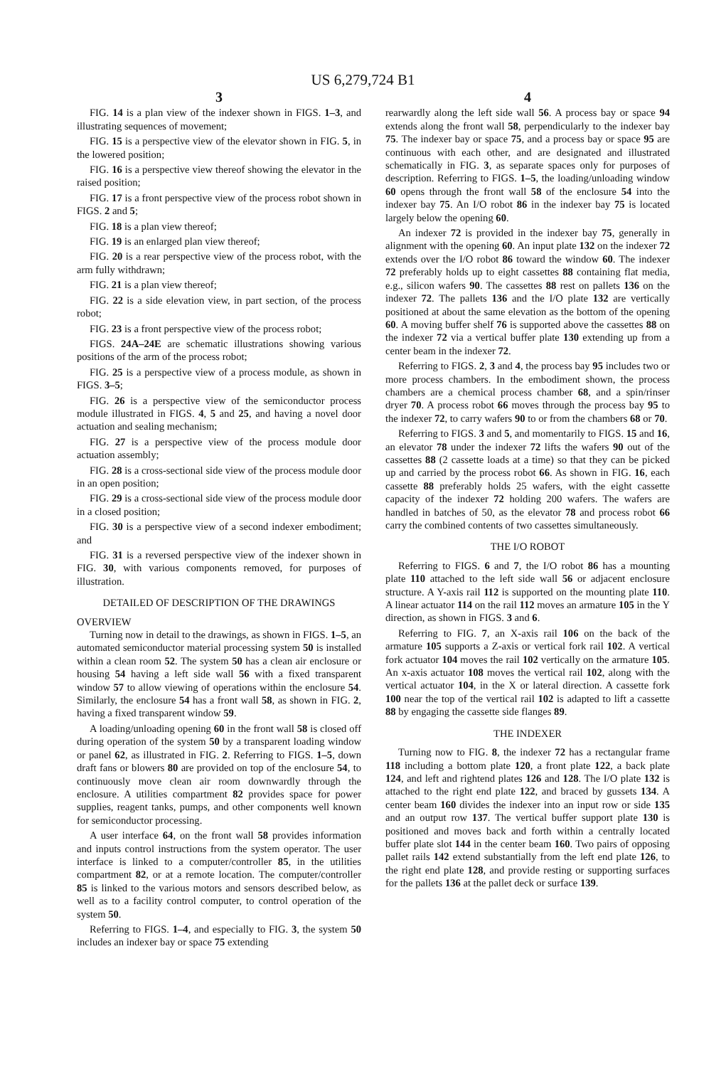US 6,279,724 B1
3
FIG. 14 is a plan view of the indexer shown in FIGS. 1–3, and illustrating sequences of movement;
FIG. 15 is a perspective view of the elevator shown in FIG. 5, in the lowered position;
FIG. 16 is a perspective view thereof showing the elevator in the raised position;
FIG. 17 is a front perspective view of the process robot shown in FIGS. 2 and 5;
FIG. 18 is a plan view thereof;
FIG. 19 is an enlarged plan view thereof;
FIG. 20 is a rear perspective view of the process robot, with the arm fully withdrawn;
FIG. 21 is a plan view thereof;
FIG. 22 is a side elevation view, in part section, of the process robot;
FIG. 23 is a front perspective view of the process robot;
FIGS. 24A–24E are schematic illustrations showing various positions of the arm of the process robot;
FIG. 25 is a perspective view of a process module, as shown in FIGS. 3–5;
FIG. 26 is a perspective view of the semiconductor process module illustrated in FIGS. 4, 5 and 25, and having a novel door actuation and sealing mechanism;
FIG. 27 is a perspective view of the process module door actuation assembly;
FIG. 28 is a cross-sectional side view of the process module door in an open position;
FIG. 29 is a cross-sectional side view of the process module door in a closed position;
FIG. 30 is a perspective view of a second indexer embodiment; and
FIG. 31 is a reversed perspective view of the indexer shown in FIG. 30, with various components removed, for purposes of illustration.
DETAILED OF DESCRIPTION OF THE DRAWINGS
OVERVIEW
Turning now in detail to the drawings, as shown in FIGS. 1–5, an automated semiconductor material processing system 50 is installed within a clean room 52. The system 50 has a clean air enclosure or housing 54 having a left side wall 56 with a fixed transparent window 57 to allow viewing of operations within the enclosure 54. Similarly, the enclosure 54 has a front wall 58, as shown in FIG. 2, having a fixed transparent window 59.
A loading/unloading opening 60 in the front wall 58 is closed off during operation of the system 50 by a transparent loading window or panel 62, as illustrated in FIG. 2. Referring to FIGS. 1–5, down draft fans or blowers 80 are provided on top of the enclosure 54, to continuously move clean air room downwardly through the enclosure. A utilities compartment 82 provides space for power supplies, reagent tanks, pumps, and other components well known for semiconductor processing.
A user interface 64, on the front wall 58 provides information and inputs control instructions from the system operator. The user interface is linked to a computer/controller 85, in the utilities compartment 82, or at a remote location. The computer/controller 85 is linked to the various motors and sensors described below, as well as to a facility control computer, to control operation of the system 50.
Referring to FIGS. 1–4, and especially to FIG. 3, the system 50 includes an indexer bay or space 75 extending
4
rearwardly along the left side wall 56. A process bay or space 94 extends along the front wall 58, perpendicularly to the indexer bay 75. The indexer bay or space 75, and a process bay or space 95 are continuous with each other, and are designated and illustrated schematically in FIG. 3, as separate spaces only for purposes of description. Referring to FIGS. 1–5, the loading/unloading window 60 opens through the front wall 58 of the enclosure 54 into the indexer bay 75. An I/O robot 86 in the indexer bay 75 is located largely below the opening 60.
An indexer 72 is provided in the indexer bay 75, generally in alignment with the opening 60. An input plate 132 on the indexer 72 extends over the I/O robot 86 toward the window 60. The indexer 72 preferably holds up to eight cassettes 88 containing flat media, e.g., silicon wafers 90. The cassettes 88 rest on pallets 136 on the indexer 72. The pallets 136 and the I/O plate 132 are vertically positioned at about the same elevation as the bottom of the opening 60. A moving buffer shelf 76 is supported above the cassettes 88 on the indexer 72 via a vertical buffer plate 130 extending up from a center beam in the indexer 72.
Referring to FIGS. 2, 3 and 4, the process bay 95 includes two or more process chambers. In the embodiment shown, the process chambers are a chemical process chamber 68, and a spin/rinser dryer 70. A process robot 66 moves through the process bay 95 to the indexer 72, to carry wafers 90 to or from the chambers 68 or 70.
Referring to FIGS. 3 and 5, and momentarily to FIGS. 15 and 16, an elevator 78 under the indexer 72 lifts the wafers 90 out of the cassettes 88 (2 cassette loads at a time) so that they can be picked up and carried by the process robot 66. As shown in FIG. 16, each cassette 88 preferably holds 25 wafers, with the eight cassette capacity of the indexer 72 holding 200 wafers. The wafers are handled in batches of 50, as the elevator 78 and process robot 66 carry the combined contents of two cassettes simultaneously.
THE I/O ROBOT
Referring to FIGS. 6 and 7, the I/O robot 86 has a mounting plate 110 attached to the left side wall 56 or adjacent enclosure structure. A Y-axis rail 112 is supported on the mounting plate 110. A linear actuator 114 on the rail 112 moves an armature 105 in the Y direction, as shown in FIGS. 3 and 6.
Referring to FIG. 7, an X-axis rail 106 on the back of the armature 105 supports a Z-axis or vertical fork rail 102. A vertical fork actuator 104 moves the rail 102 vertically on the armature 105. An x-axis actuator 108 moves the vertical rail 102, along with the vertical actuator 104, in the X or lateral direction. A cassette fork 100 near the top of the vertical rail 102 is adapted to lift a cassette 88 by engaging the cassette side flanges 89.
THE INDEXER
Turning now to FIG. 8, the indexer 72 has a rectangular frame 118 including a bottom plate 120, a front plate 122, a back plate 124, and left and rightend plates 126 and 128. The I/O plate 132 is attached to the right end plate 122, and braced by gussets 134. A center beam 160 divides the indexer into an input row or side 135 and an output row 137. The vertical buffer support plate 130 is positioned and moves back and forth within a centrally located buffer plate slot 144 in the center beam 160. Two pairs of opposing pallet rails 142 extend substantially from the left end plate 126, to the right end plate 128, and provide resting or supporting surfaces for the pallets 136 at the pallet deck or surface 139.